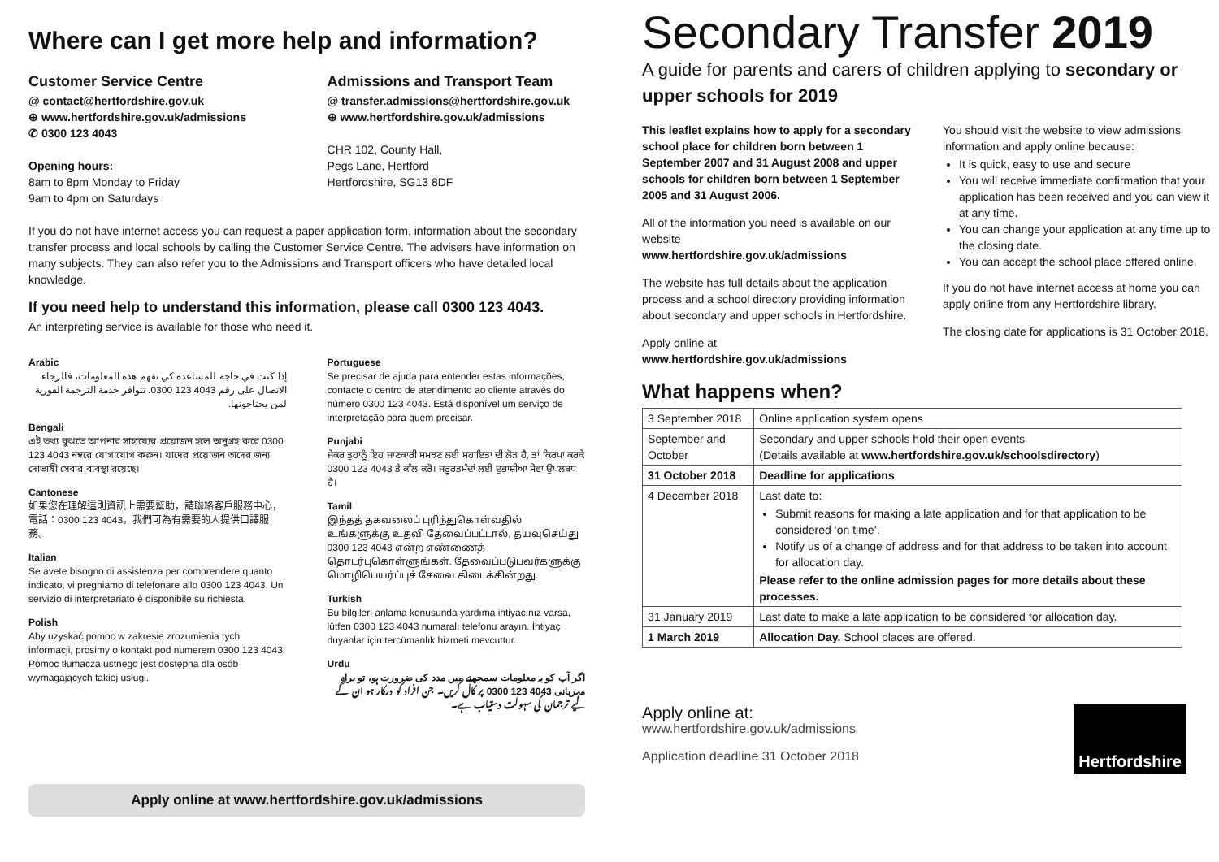Where can I get more help and information?
Customer Service Centre
@ contact@hertfordshire.gov.uk
⊕ www.hertfordshire.gov.uk/admissions
✆ 0300 123 4043
Opening hours:
8am to 8pm Monday to Friday
9am to 4pm on Saturdays
Admissions and Transport Team
@ transfer.admissions@hertfordshire.gov.uk
⊕ www.hertfordshire.gov.uk/admissions
CHR 102, County Hall,
Pegs Lane, Hertford
Hertfordshire, SG13 8DF
If you do not have internet access you can request a paper application form, information about the secondary transfer process and local schools by calling the Customer Service Centre. The advisers have information on many subjects. They can also refer you to the Admissions and Transport officers who have detailed local knowledge.
If you need help to understand this information, please call 0300 123 4043.
An interpreting service is available for those who need it.
Arabic
إذا كنت في حاجة للمساعدة كي تفهم هذه المعلومات، فالرجاء الاتصال على رقم 4043 123 0300. تتوافر خدمة الترجمة الفورية لمن يحتاجونها.
Bengali
এই তথ্য বুঝতে আপনার সাহায্যের প্রয়োজন হলে অনুগ্রহ করে 0300 123 4043 নম্বরে যোগাযোগ করুন। যাদের প্রয়োজন তাদের জন্য দোভাষী সেবার ব্যবস্থা রয়েছে।
Cantonese
如果您在理解這則資訊上需要幫助，請聯絡客戶服務中心，電話：0300 123 4043。我們可為有需要的人提供口譯服務。
Italian
Se avete bisogno di assistenza per comprendere quanto indicato, vi preghiamo di telefonare allo 0300 123 4043. Un servizio di interpretariato è disponibile su richiesta.
Polish
Aby uzyskać pomoc w zakresie zrozumienia tych informacji, prosimy o kontakt pod numerem 0300 123 4043. Pomoc tłumacza ustnego jest dostępna dla osób wymagających takiej usługi.
Portuguese
Se precisar de ajuda para entender estas informações, contacte o centro de atendimento ao cliente através do número 0300 123 4043. Está disponível um serviço de interpretação para quem precisar.
Punjabi
ਜੇਕਰ ਤੁਹਾਨੂੰ ਇਹ ਜਾਣਕਾਰੀ ਸਮਝਣ ਲਈ ਸਹਾਇਤਾ ਦੀ ਲੋੜ ਹੈ, ਤਾਂ ਕਿਰਪਾ ਕਰਕੇ 0300 123 4043 ਤੇ ਕਾੱਲ ਕਰੋ। ਜਰੂਰਤਮੰਦਾਂ ਲਈ ਦੁਭਾਸ਼ੀਆ ਸੇਵਾ ਉਪਲਬਧ ਹੈ।
Tamil
இந்தத் தகவலைப் புரிந்துகொள்வதில் உங்களுக்கு உதவி தேவைப்பட்டால், தயவுசெய்து 0300 123 4043 என்ற எண்ணைத் தொடர்புகொள்ளுங்கள். தேவைப்படுபவர்களுக்கு மொழிபெயர்ப்புச் சேவை கிடைக்கின்றது.
Turkish
Bu bilgileri anlama konusunda yardıma ihtiyacınız varsa, lütfen 0300 123 4043 numaralı telefonu arayın. İhtiyaç duyanlar için tercümanlık hizmeti mevcuttur.
Urdu
اگر آپ کو یہ معلومات سمجھنے میں مدد کی ضرورت ہو، تو براہِ مہربانی 4043 123 0300 پر کال کریں۔ جن افراد کو درکار ہو ان کے لیے ترجمان کی سہولت دستیاب ہے۔
Apply online at www.hertfordshire.gov.uk/admissions
Secondary Transfer 2019
A guide for parents and carers of children applying to secondary or upper schools for 2019
This leaflet explains how to apply for a secondary school place for children born between 1 September 2007 and 31 August 2008 and upper schools for children born between 1 September 2005 and 31 August 2006.
All of the information you need is available on our website
www.hertfordshire.gov.uk/admissions
The website has full details about the application process and a school directory providing information about secondary and upper schools in Hertfordshire.
Apply online at
www.hertfordshire.gov.uk/admissions
You should visit the website to view admissions information and apply online because:
It is quick, easy to use and secure
You will receive immediate confirmation that your application has been received and you can view it at any time.
You can change your application at any time up to the closing date.
You can accept the school place offered online.
If you do not have internet access at home you can apply online from any Hertfordshire library.
The closing date for applications is 31 October 2018.
What happens when?
| 3 September 2018 | Online application system opens |
| September and October | Secondary and upper schools hold their open events (Details available at www.hertfordshire.gov.uk/schoolsdirectory ) |
| 31 October 2018 | Deadline for applications |
| 4 December 2018 | Last date to: Submit reasons for making a late application and for that application to be considered ‘on time’. Notify us of a change of address and for that address to be taken into account for allocation day. Please refer to the online admission pages for more details about these processes. |
| 31 January 2019 | Last date to make a late application to be considered for allocation day. |
| 1 March 2019 | Allocation Day. School places are offered. |
Apply online at:
www.hertfordshire.gov.uk/admissions
Application deadline 31 October 2018
Hertfordshire